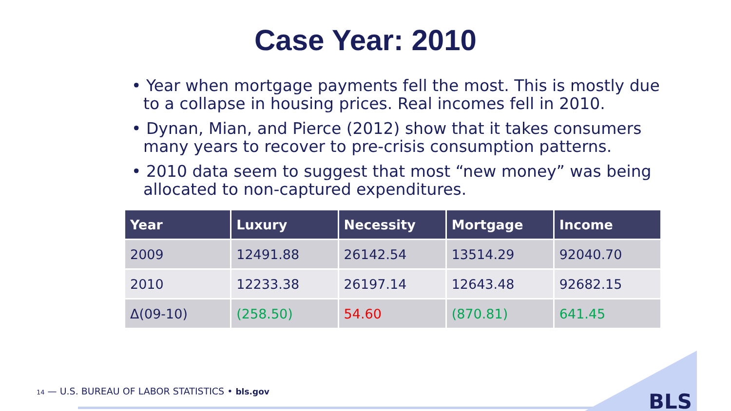Case Year: 2010
• Year when mortgage payments fell the most. This is mostly due to a collapse in housing prices. Real incomes fell in 2010.
• Dynan, Mian, and Pierce (2012) show that it takes consumers many years to recover to pre-crisis consumption patterns.
• 2010 data seem to suggest that most “new money” was being allocated to non-captured expenditures.
| Year | Luxury | Necessity | Mortgage | Income |
| --- | --- | --- | --- | --- |
| 2009 | 12491.88 | 26142.54 | 13514.29 | 92040.70 |
| 2010 | 12233.38 | 26197.14 | 12643.48 | 92682.15 |
| Δ(09-10) | (258.50) | 54.60 | (870.81) | 641.45 |
14 — U.S. BUREAU OF LABOR STATISTICS • bls.gov
BLS